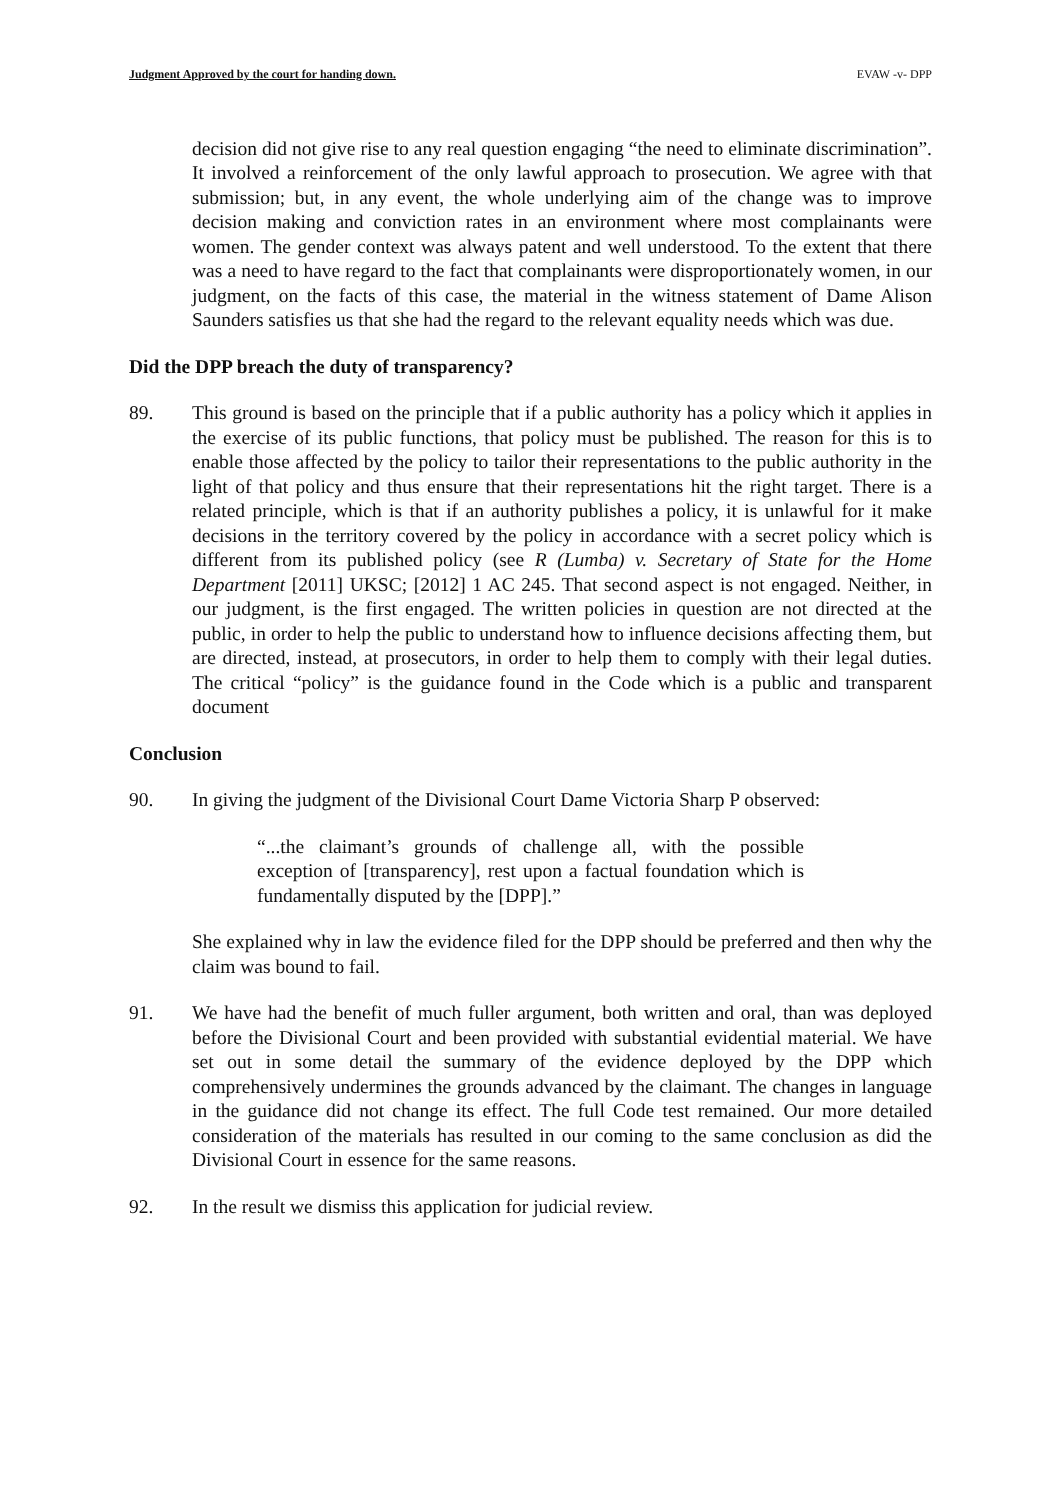Judgment Approved by the court for handing down. EVAW -v- DPP
decision did not give rise to any real question engaging “the need to eliminate discrimination”. It involved a reinforcement of the only lawful approach to prosecution. We agree with that submission; but, in any event, the whole underlying aim of the change was to improve decision making and conviction rates in an environment where most complainants were women. The gender context was always patent and well understood. To the extent that there was a need to have regard to the fact that complainants were disproportionately women, in our judgment, on the facts of this case, the material in the witness statement of Dame Alison Saunders satisfies us that she had the regard to the relevant equality needs which was due.
Did the DPP breach the duty of transparency?
89. This ground is based on the principle that if a public authority has a policy which it applies in the exercise of its public functions, that policy must be published. The reason for this is to enable those affected by the policy to tailor their representations to the public authority in the light of that policy and thus ensure that their representations hit the right target. There is a related principle, which is that if an authority publishes a policy, it is unlawful for it make decisions in the territory covered by the policy in accordance with a secret policy which is different from its published policy (see R (Lumba) v. Secretary of State for the Home Department [2011] UKSC; [2012] 1 AC 245. That second aspect is not engaged. Neither, in our judgment, is the first engaged. The written policies in question are not directed at the public, in order to help the public to understand how to influence decisions affecting them, but are directed, instead, at prosecutors, in order to help them to comply with their legal duties. The critical “policy” is the guidance found in the Code which is a public and transparent document
Conclusion
90. In giving the judgment of the Divisional Court Dame Victoria Sharp P observed:
“...the claimant’s grounds of challenge all, with the possible exception of [transparency], rest upon a factual foundation which is fundamentally disputed by the [DPP].”
She explained why in law the evidence filed for the DPP should be preferred and then why the claim was bound to fail.
91. We have had the benefit of much fuller argument, both written and oral, than was deployed before the Divisional Court and been provided with substantial evidential material. We have set out in some detail the summary of the evidence deployed by the DPP which comprehensively undermines the grounds advanced by the claimant. The changes in language in the guidance did not change its effect. The full Code test remained. Our more detailed consideration of the materials has resulted in our coming to the same conclusion as did the Divisional Court in essence for the same reasons.
92. In the result we dismiss this application for judicial review.